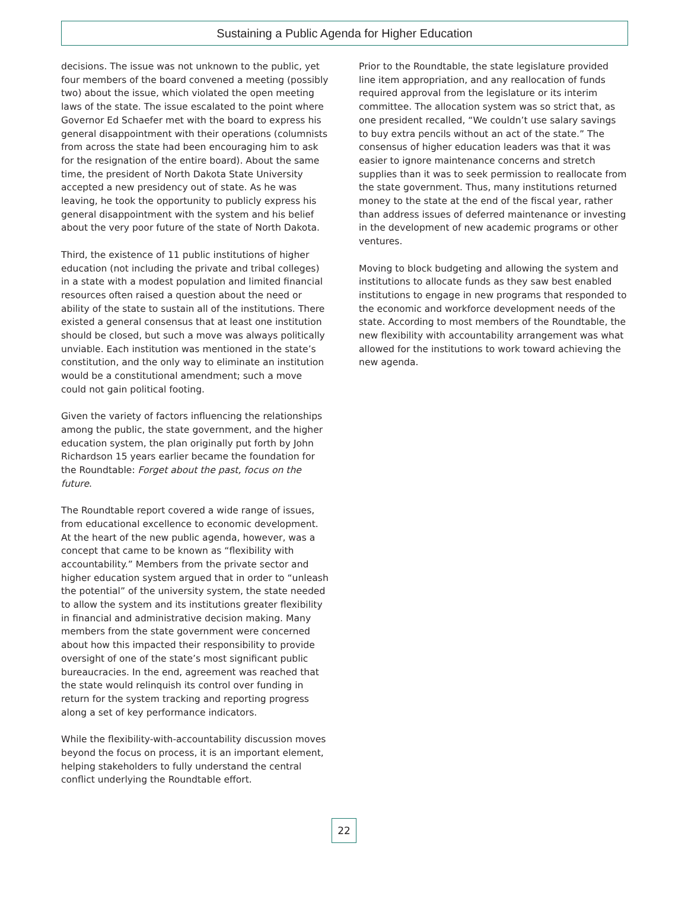Sustaining a Public Agenda for Higher Education
decisions. The issue was not unknown to the public, yet four members of the board convened a meeting (possibly two) about the issue, which violated the open meeting laws of the state. The issue escalated to the point where Governor Ed Schaefer met with the board to express his general disappointment with their operations (columnists from across the state had been encouraging him to ask for the resignation of the entire board). About the same time, the president of North Dakota State University accepted a new presidency out of state. As he was leaving, he took the opportunity to publicly express his general disappointment with the system and his belief about the very poor future of the state of North Dakota.
Third, the existence of 11 public institutions of higher education (not including the private and tribal colleges) in a state with a modest population and limited financial resources often raised a question about the need or ability of the state to sustain all of the institutions. There existed a general consensus that at least one institution should be closed, but such a move was always politically unviable. Each institution was mentioned in the state’s constitution, and the only way to eliminate an institution would be a constitutional amendment; such a move could not gain political footing.
Given the variety of factors influencing the relationships among the public, the state government, and the higher education system, the plan originally put forth by John Richardson 15 years earlier became the foundation for the Roundtable: Forget about the past, focus on the future.
The Roundtable report covered a wide range of issues, from educational excellence to economic development. At the heart of the new public agenda, however, was a concept that came to be known as “flexibility with accountability.” Members from the private sector and higher education system argued that in order to “unleash the potential” of the university system, the state needed to allow the system and its institutions greater flexibility in financial and administrative decision making. Many members from the state government were concerned about how this impacted their responsibility to provide oversight of one of the state’s most significant public bureaucracies. In the end, agreement was reached that the state would relinquish its control over funding in return for the system tracking and reporting progress along a set of key performance indicators.
While the flexibility-with-accountability discussion moves beyond the focus on process, it is an important element, helping stakeholders to fully understand the central conflict underlying the Roundtable effort.
Prior to the Roundtable, the state legislature provided line item appropriation, and any reallocation of funds required approval from the legislature or its interim committee. The allocation system was so strict that, as one president recalled, “We couldn’t use salary savings to buy extra pencils without an act of the state.” The consensus of higher education leaders was that it was easier to ignore maintenance concerns and stretch supplies than it was to seek permission to reallocate from the state government. Thus, many institutions returned money to the state at the end of the fiscal year, rather than address issues of deferred maintenance or investing in the development of new academic programs or other ventures.
Moving to block budgeting and allowing the system and institutions to allocate funds as they saw best enabled institutions to engage in new programs that responded to the economic and workforce development needs of the state. According to most members of the Roundtable, the new flexibility with accountability arrangement was what allowed for the institutions to work toward achieving the new agenda.
22